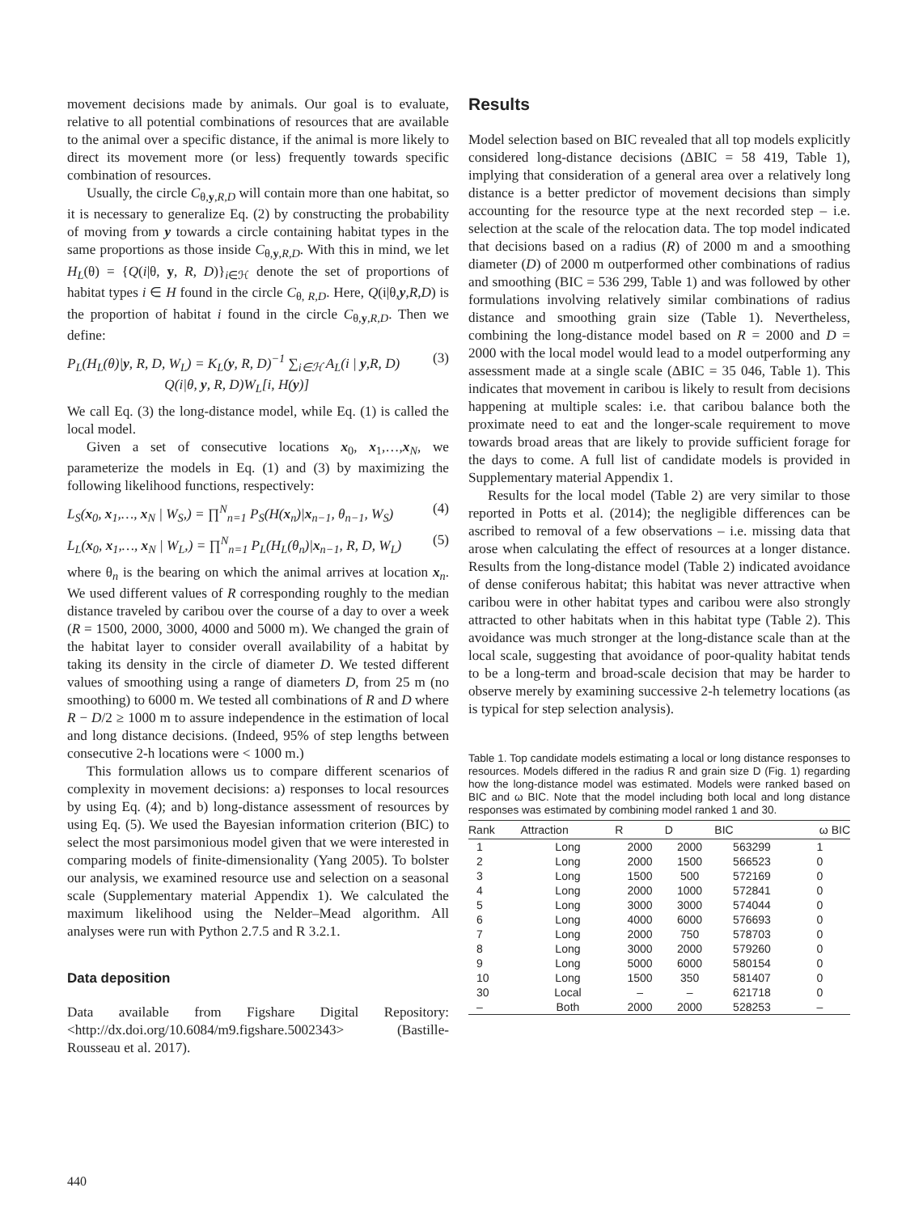movement decisions made by animals. Our goal is to evaluate, relative to all potential combinations of resources that are available to the animal over a specific distance, if the animal is more likely to direct its movement more (or less) frequently towards specific combination of resources.
Usually, the circle C<sub>θ,y,R,D</sub> will contain more than one habitat, so it is necessary to generalize Eq. (2) by constructing the probability of moving from y towards a circle containing habitat types in the same proportions as those inside C<sub>θ,y,R,D</sub>. With this in mind, we let H<sub>L</sub>(θ) = {Q(i|θ, y, R, D)}<sub>i∈ℋ</sub> denote the set of proportions of habitat types i ∈ H found in the circle C<sub>θ, R,D</sub>. Here, Q(i|θ,y,R,D) is the proportion of habitat i found in the circle C<sub>θ,y,R,D</sub>. Then we define:
P<sub>L</sub>(H<sub>L</sub>(θ)|y, R, D, W<sub>L</sub>) = K<sub>L</sub>(y, R, D)<sup>−1</sup> ∑<sub>i∈ℋ</sub> A<sub>L</sub>(i | y,R, D)
Q(i|θ, y, R, D)W<sub>L</sub>[i, H(y)] (3)
We call Eq. (3) the long-distance model, while Eq. (1) is called the local model.
Given a set of consecutive locations x<sub>0</sub>, x<sub>1</sub>,…,x<sub>N</sub>, we parameterize the models in Eq. (1) and (3) by maximizing the following likelihood functions, respectively:
L<sub>S</sub>(x<sub>0</sub>, x<sub>1</sub>,…, x<sub>N</sub> | W<sub>S</sub>,) = ∏<sup>N</sup><sub>n=1</sub> P<sub>S</sub>(H(x<sub>n</sub>)|x<sub>n−1</sub>, θ<sub>n−1</sub>, W<sub>S</sub>) (4)
L<sub>L</sub>(x<sub>0</sub>, x<sub>1</sub>,…, x<sub>N</sub> | W<sub>L</sub>,) = ∏<sup>N</sup><sub>n=1</sub> P<sub>L</sub>(H<sub>L</sub>(θ<sub>n</sub>)|x<sub>n−1</sub>, R, D, W<sub>L</sub>) (5)
where θ<sub>n</sub> is the bearing on which the animal arrives at location x<sub>n</sub>. We used different values of R corresponding roughly to the median distance traveled by caribou over the course of a day to over a week (R = 1500, 2000, 3000, 4000 and 5000 m). We changed the grain of the habitat layer to consider overall availability of a habitat by taking its density in the circle of diameter D. We tested different values of smoothing using a range of diameters D, from 25 m (no smoothing) to 6000 m. We tested all combinations of R and D where R − D/2 ≥ 1000 m to assure independence in the estimation of local and long distance decisions. (Indeed, 95% of step lengths between consecutive 2-h locations were < 1000 m.)
This formulation allows us to compare different scenarios of complexity in movement decisions: a) responses to local resources by using Eq. (4); and b) long-distance assessment of resources by using Eq. (5). We used the Bayesian information criterion (BIC) to select the most parsimonious model given that we were interested in comparing models of finite-dimensionality (Yang 2005). To bolster our analysis, we examined resource use and selection on a seasonal scale (Supplementary material Appendix 1). We calculated the maximum likelihood using the Nelder–Mead algorithm. All analyses were run with Python 2.7.5 and R 3.2.1.
Data deposition
Data available from Figshare Digital Repository: <http://dx.doi.org/10.6084/m9.figshare.5002343> (Bastille-Rousseau et al. 2017).
Results
Model selection based on BIC revealed that all top models explicitly considered long-distance decisions (ΔBIC = 58 419, Table 1), implying that consideration of a general area over a relatively long distance is a better predictor of movement decisions than simply accounting for the resource type at the next recorded step – i.e. selection at the scale of the relocation data. The top model indicated that decisions based on a radius (R) of 2000 m and a smoothing diameter (D) of 2000 m outperformed other combinations of radius and smoothing (BIC = 536 299, Table 1) and was followed by other formulations involving relatively similar combinations of radius distance and smoothing grain size (Table 1). Nevertheless, combining the long-distance model based on R = 2000 and D = 2000 with the local model would lead to a model outperforming any assessment made at a single scale (ΔBIC = 35 046, Table 1). This indicates that movement in caribou is likely to result from decisions happening at multiple scales: i.e. that caribou balance both the proximate need to eat and the longer-scale requirement to move towards broad areas that are likely to provide sufficient forage for the days to come. A full list of candidate models is provided in Supplementary material Appendix 1.
Results for the local model (Table 2) are very similar to those reported in Potts et al. (2014); the negligible differences can be ascribed to removal of a few observations – i.e. missing data that arose when calculating the effect of resources at a longer distance. Results from the long-distance model (Table 2) indicated avoidance of dense coniferous habitat; this habitat was never attractive when caribou were in other habitat types and caribou were also strongly attracted to other habitats when in this habitat type (Table 2). This avoidance was much stronger at the long-distance scale than at the local scale, suggesting that avoidance of poor-quality habitat tends to be a long-term and broad-scale decision that may be harder to observe merely by examining successive 2-h telemetry locations (as is typical for step selection analysis).
Table 1. Top candidate models estimating a local or long distance responses to resources. Models differed in the radius R and grain size D (Fig. 1) regarding how the long-distance model was estimated. Models were ranked based on BIC and ω BIC. Note that the model including both local and long distance responses was estimated by combining model ranked 1 and 30.
| Rank | Attraction | R | D | BIC | ω BIC |
| --- | --- | --- | --- | --- | --- |
| 1 | Long | 2000 | 2000 | 563299 | 1 |
| 2 | Long | 2000 | 1500 | 566523 | 0 |
| 3 | Long | 1500 | 500 | 572169 | 0 |
| 4 | Long | 2000 | 1000 | 572841 | 0 |
| 5 | Long | 3000 | 3000 | 574044 | 0 |
| 6 | Long | 4000 | 6000 | 576693 | 0 |
| 7 | Long | 2000 | 750 | 578703 | 0 |
| 8 | Long | 3000 | 2000 | 579260 | 0 |
| 9 | Long | 5000 | 6000 | 580154 | 0 |
| 10 | Long | 1500 | 350 | 581407 | 0 |
| 30 | Local | – | – | 621718 | 0 |
| – | Both | 2000 | 2000 | 528253 | – |
440